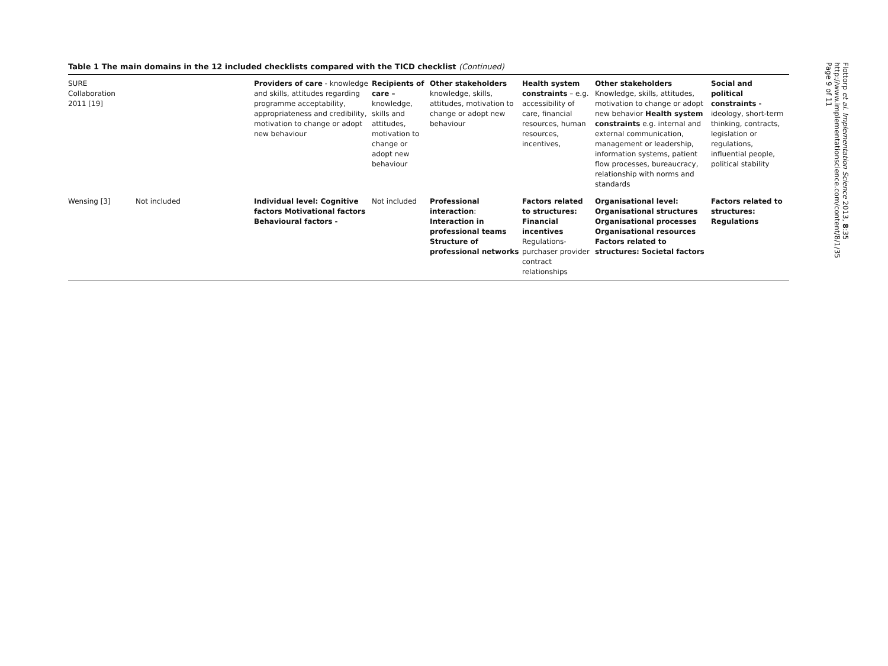Table 1 The main domains in the 12 included checklists compared with the TICD checklist (Continued)
| SURE Collaboration 2011 [19] | | Providers of care - knowledge and skills, attitudes regarding programme acceptability, appropriateness and credibility, motivation to change or adopt new behaviour | Recipients of care – knowledge, skills and attitudes, motivation to change or adopt new behaviour | Other stakeholders knowledge, skills, attitudes, motivation to change or adopt new behaviour | Health system constraints – e.g. accessibility of care, financial resources, human resources, incentives, | Other stakeholders Knowledge, skills, attitudes, motivation to change or adopt new behavior Health system constraints e.g. internal and external communication, management or leadership, information systems, patient flow processes, bureaucracy, relationship with norms and standards | Social and political constraints - ideology, short-term thinking, contracts, legislation or regulations, influential people, political stability |
| Wensing [3] | Not included | Individual level: Cognitive factors Motivational factors Behavioural factors - | Not included | Professional interaction : Interaction in professional teams Structure of professional networks | Factors related to structures: Financial incentives Regulations-purchaser provider contract relationships | Organisational level: Organisational structures Organisational processes Organisational resources Factors related to structures: Societal factors | Factors related to structures: Regulations |
Flottorp et al. Implementation Science 2013, 8:35
http://www.implementationscience.com/content/8/1/35
Page 9 of 11